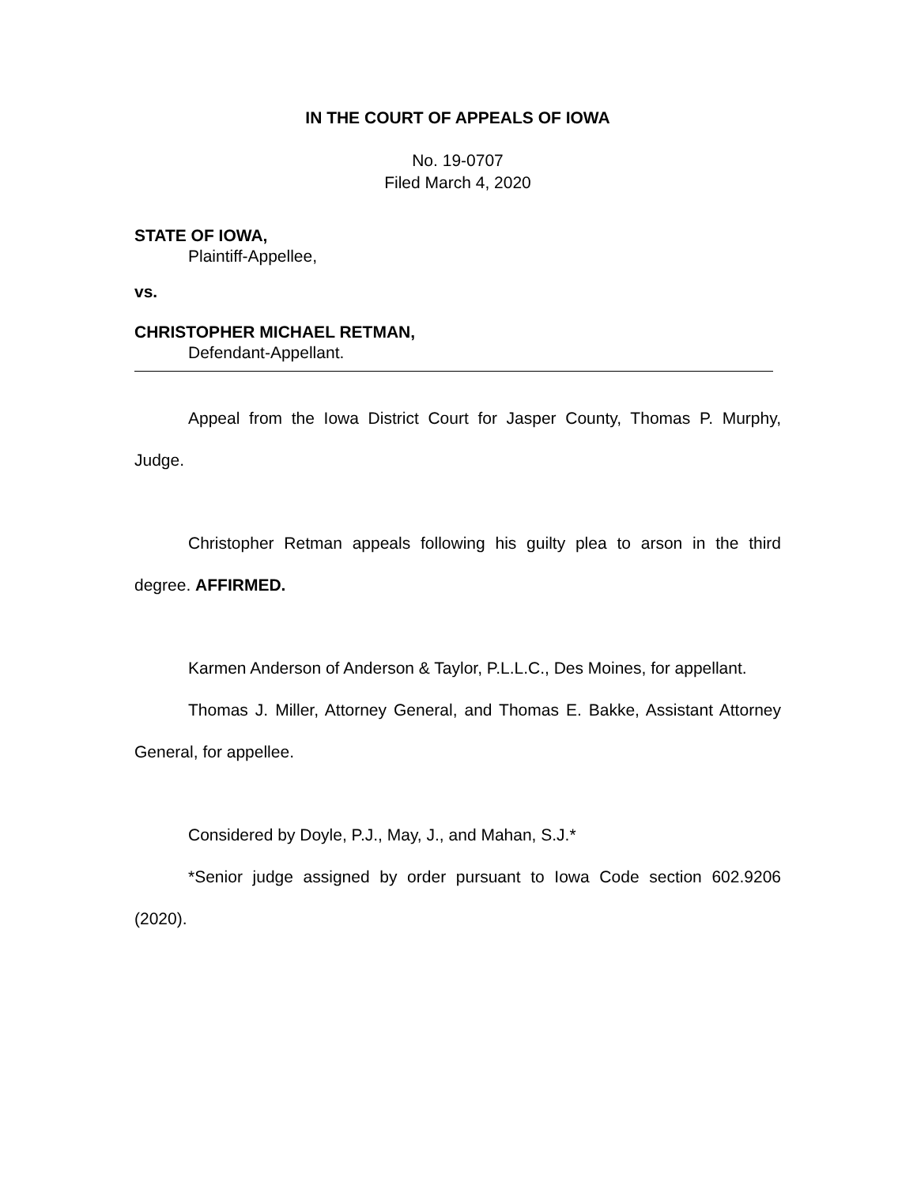IN THE COURT OF APPEALS OF IOWA
No. 19-0707
Filed March 4, 2020
STATE OF IOWA,
Plaintiff-Appellee,
vs.
CHRISTOPHER MICHAEL RETMAN,
Defendant-Appellant.
Appeal from the Iowa District Court for Jasper County, Thomas P. Murphy, Judge.
Christopher Retman appeals following his guilty plea to arson in the third degree. AFFIRMED.
Karmen Anderson of Anderson & Taylor, P.L.L.C., Des Moines, for appellant.
Thomas J. Miller, Attorney General, and Thomas E. Bakke, Assistant Attorney General, for appellee.
Considered by Doyle, P.J., May, J., and Mahan, S.J.*
*Senior judge assigned by order pursuant to Iowa Code section 602.9206 (2020).